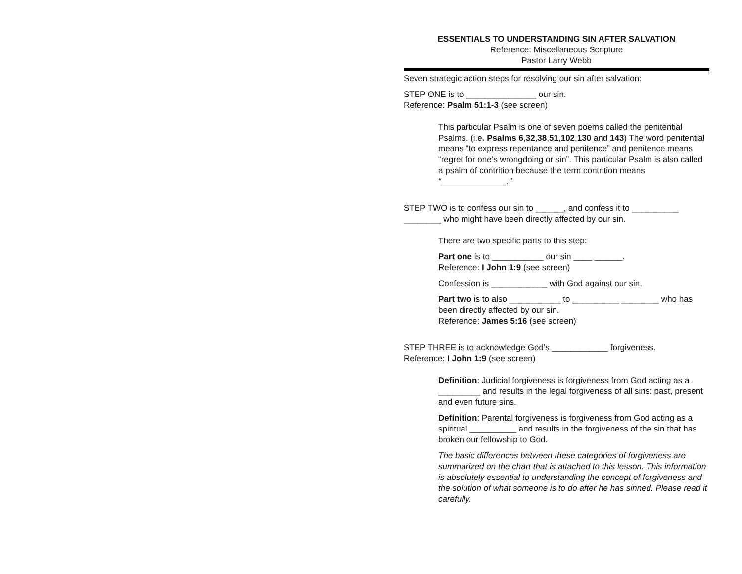ESSENTIALS TO UNDERSTANDING SIN AFTER SALVATION
Reference: Miscellaneous Scripture
Pastor Larry Webb
Seven strategic action steps for resolving our sin after salvation:
STEP ONE is to _______________ our sin.
Reference: Psalm 51:1-3 (see screen)
This particular Psalm is one of seven poems called the penitential Psalms. (i.e. Psalms 6,32,38,51,102,130 and 143) The word penitential means “to express repentance and penitence” and penitence means “regret for one’s wrongdoing or sin”. This particular Psalm is also called a psalm of contrition because the term contrition means “______________.”
STEP TWO is to confess our sin to ______, and confess it to __________ ________ who might have been directly affected by our sin.
There are two specific parts to this step:
Part one is to ___________ our sin ____ ______.
Reference: I John 1:9 (see screen)
Confession is ____________ with God against our sin.
Part two is to also ___________ to __________ ________ who has been directly affected by our sin.
Reference: James 5:16 (see screen)
STEP THREE is to acknowledge God’s ____________ forgiveness.
Reference: I John 1:9 (see screen)
Definition: Judicial forgiveness is forgiveness from God acting as a _________ and results in the legal forgiveness of all sins: past, present and even future sins.
Definition: Parental forgiveness is forgiveness from God acting as a spiritual __________ and results in the forgiveness of the sin that has broken our fellowship to God.
The basic differences between these categories of forgiveness are summarized on the chart that is attached to this lesson. This information is absolutely essential to understanding the concept of forgiveness and the solution of what someone is to do after he has sinned. Please read it carefully.